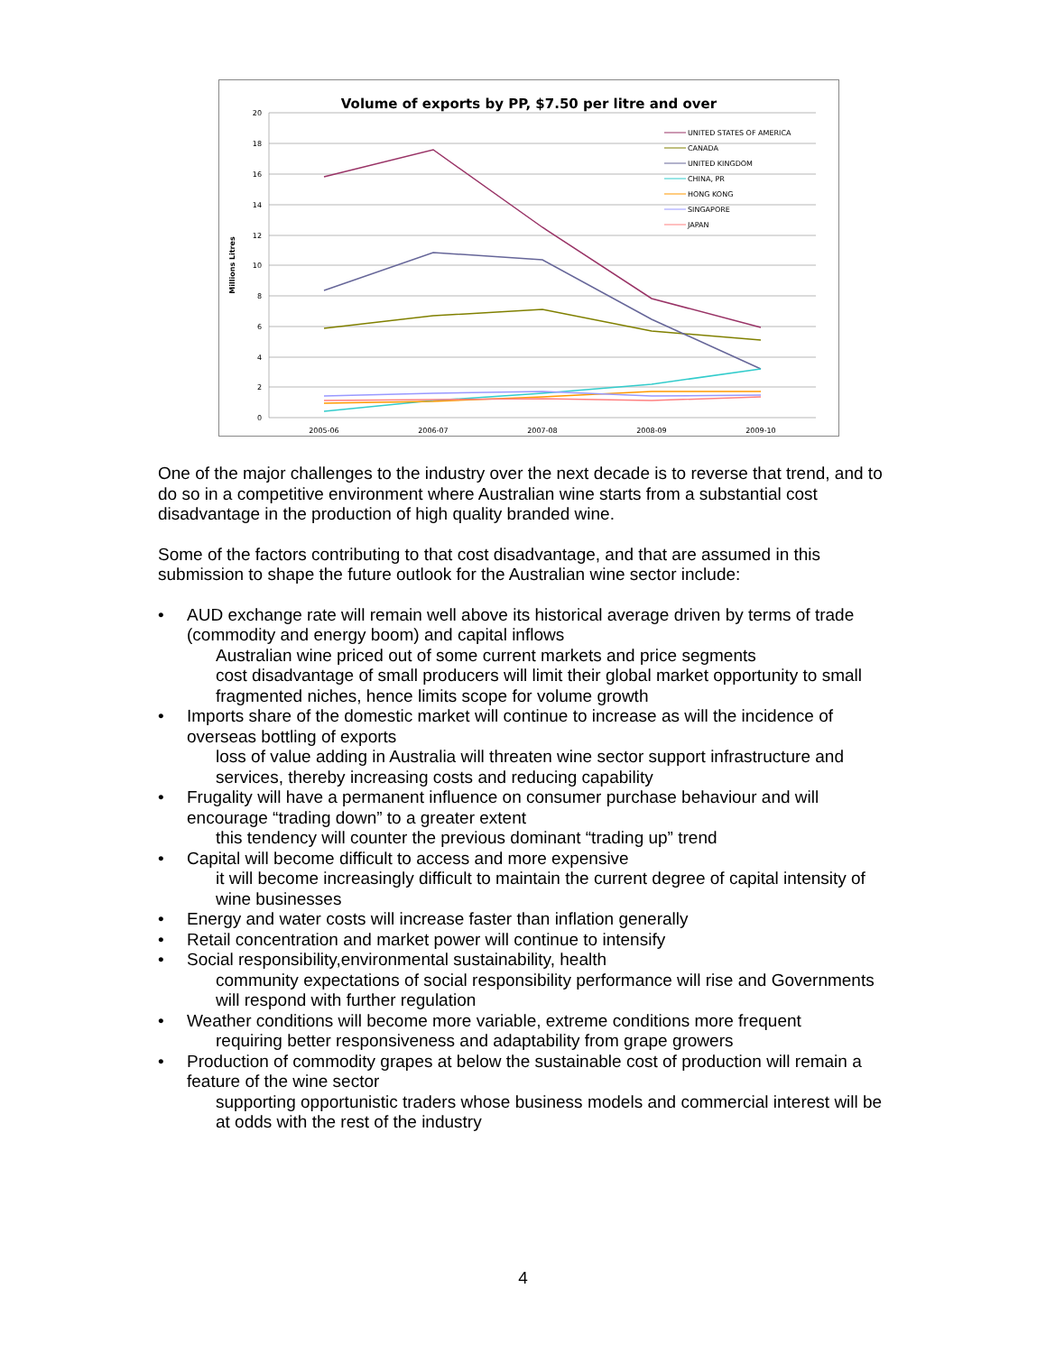Volume of exports by PP, $7.50 per litre and over
20
18
16
14
12
10
8
6
4
2
0
2005-06
2006-07
2007-08
2008-09
2009-10
Millions Litres
UNITED STATES OF AMERICA
CANADA
UNITED KINGDOM
CHINA, PR
HONG KONG
SINGAPORE
JAPAN
One of the major challenges to the industry over the next decade is to reverse that trend, and to do so in a competitive environment where Australian wine starts from a substantial cost disadvantage in the production of high quality branded wine.
Some of the factors contributing to that cost disadvantage, and that are assumed in this submission to shape the future outlook for the Australian wine sector include:
• AUD exchange rate will remain well above its historical average driven by terms of trade (commodity and energy boom) and capital inflows
Australian wine priced out of some current markets and price segments
cost disadvantage of small producers will limit their global market opportunity to small fragmented niches, hence limits scope for volume growth
• Imports share of the domestic market will continue to increase as will the incidence of overseas bottling of exports
loss of value adding in Australia will threaten wine sector support infrastructure and services, thereby increasing costs and reducing capability
• Frugality will have a permanent influence on consumer purchase behaviour and will encourage “trading down” to a greater extent
this tendency will counter the previous dominant “trading up” trend
• Capital will become difficult to access and more expensive
it will become increasingly difficult to maintain the current degree of capital intensity of wine businesses
• Energy and water costs will increase faster than inflation generally
• Retail concentration and market power will continue to intensify
• Social responsibility,environmental sustainability, health
community expectations of social responsibility performance will rise and Governments will respond with further regulation
• Weather conditions will become more variable, extreme conditions more frequent
requiring better responsiveness and adaptability from grape growers
• Production of commodity grapes at below the sustainable cost of production will remain a feature of the wine sector
supporting opportunistic traders whose business models and commercial interest will be at odds with the rest of the industry
4